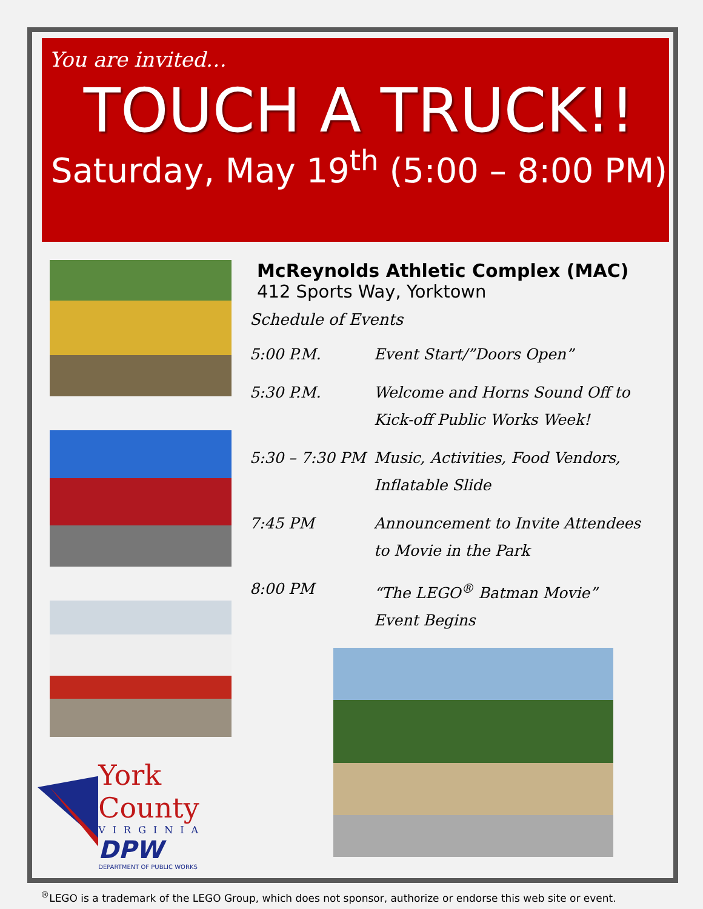You are invited…
TOUCH A TRUCK!!
Saturday, May 19<sup>th</sup> (5:00 – 8:00 PM)
York County
VIRGINIA
DPW
DEPARTMENT OF PUBLIC WORKS
McReynolds Athletic Complex (MAC)
412 Sports Way, Yorktown
Schedule of Events
| 5:00 P.M. | Event Start/”Doors Open” |
| 5:30 P.M. | Welcome and Horns Sound Off to Kick-off Public Works Week! |
| 5:30 – 7:30 PM | Music, Activities, Food Vendors, Inflatable Slide |
| 7:45 PM | Announcement to Invite Attendees to Movie in the Park |
| 8:00 PM | “The LEGO<sup>®</sup> Batman Movie” Event Begins |
<sup>®</sup>LEGO is a trademark of the LEGO Group, which does not sponsor, authorize or endorse this web site or event.